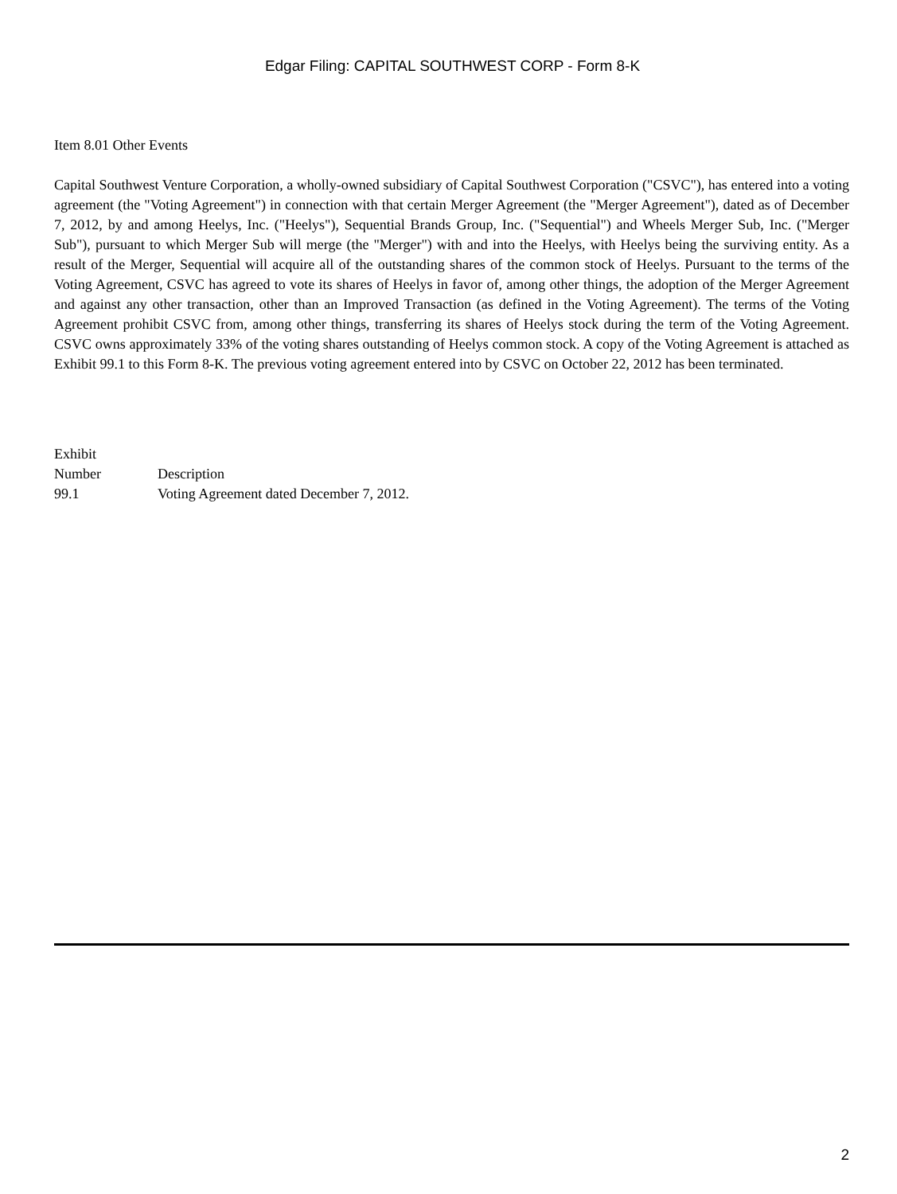Edgar Filing: CAPITAL SOUTHWEST CORP - Form 8-K
Item 8.01 Other Events
Capital Southwest Venture Corporation, a wholly-owned subsidiary of Capital Southwest Corporation ("CSVC"), has entered into a voting agreement (the "Voting Agreement") in connection with that certain Merger Agreement (the "Merger Agreement"), dated as of December 7, 2012, by and among Heelys, Inc. ("Heelys"), Sequential Brands Group, Inc. ("Sequential") and Wheels Merger Sub, Inc. ("Merger Sub"), pursuant to which Merger Sub will merge (the "Merger") with and into the Heelys, with Heelys being the surviving entity. As a result of the Merger, Sequential will acquire all of the outstanding shares of the common stock of Heelys. Pursuant to the terms of the Voting Agreement, CSVC has agreed to vote its shares of Heelys in favor of, among other things, the adoption of the Merger Agreement and against any other transaction, other than an Improved Transaction (as defined in the Voting Agreement). The terms of the Voting Agreement prohibit CSVC from, among other things, transferring its shares of Heelys stock during the term of the Voting Agreement. CSVC owns approximately 33% of the voting shares outstanding of Heelys common stock. A copy of the Voting Agreement is attached as Exhibit 99.1 to this Form 8-K. The previous voting agreement entered into by CSVC on October 22, 2012 has been terminated.
| Exhibit Number | Description |
| 99.1 | Voting Agreement dated December 7, 2012. |
2